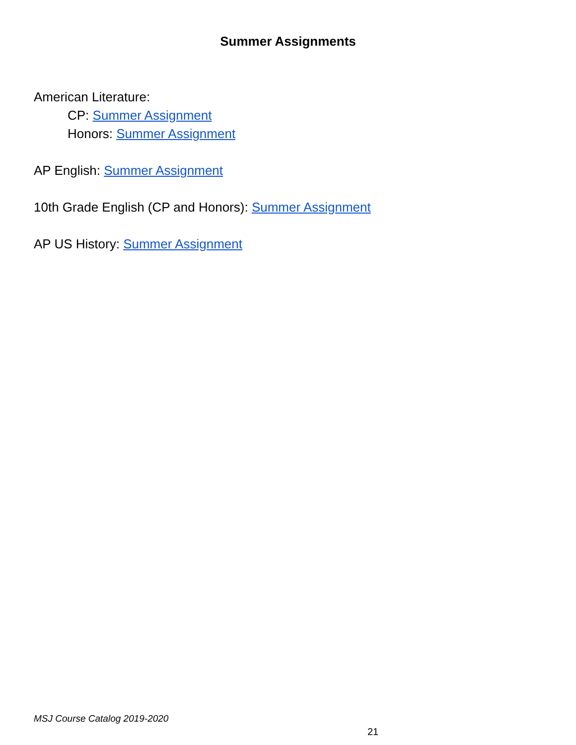Summer Assignments
American Literature:
CP: Summer Assignment
Honors: Summer Assignment
AP English: Summer Assignment
10th Grade English (CP and Honors): Summer Assignment
AP US History: Summer Assignment
MSJ Course Catalog 2019-2020
21